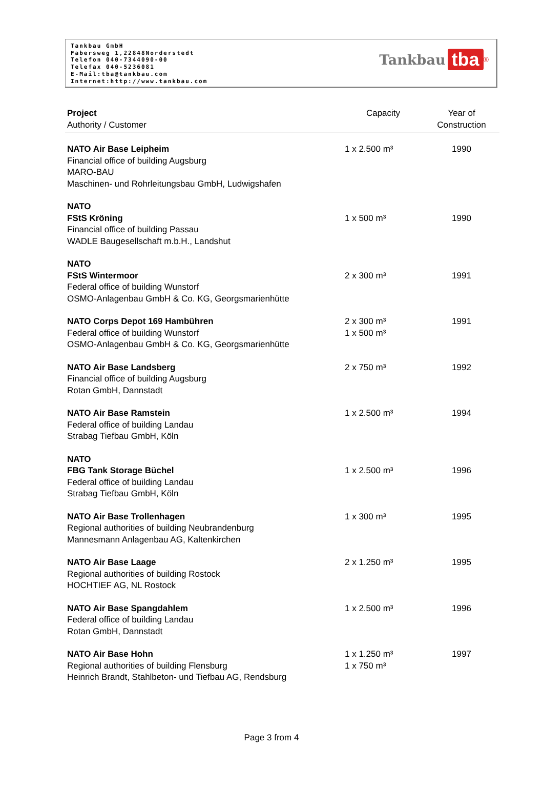Tankbau GmbH
Fabersweg 1,22848Norderstedt
Telefon 040-7344090-00
Telefax 040-5236081
E-Mail:tba@tankbau.com
Internet:http://www.tankbau.com
Tankbau tba<sup>®</sup>
| Project Authority / Customer | Capacity | Year of Construction |
| --- | --- | --- |
| NATO Air Base Leipheim Financial office of building Augsburg MARO-BAU Maschinen- und Rohrleitungsbau GmbH, Ludwigshafen | 1 x 2.500 m³ | 1990 |
| NATO FStS Kröning Financial office of building Passau WADLE Baugesellschaft m.b.H., Landshut | 1 x 500 m³ | 1990 |
| NATO FStS Wintermoor Federal office of building Wunstorf OSMO-Anlagenbau GmbH & Co. KG, Georgsmarienhütte | 2 x 300 m³ | 1991 |
| NATO Corps Depot 169 Hambühren Federal office of building Wunstorf OSMO-Anlagenbau GmbH & Co. KG, Georgsmarienhütte | 2 x 300 m³ 1 x 500 m³ | 1991 |
| NATO Air Base Landsberg Financial office of building Augsburg Rotan GmbH, Dannstadt | 2 x 750 m³ | 1992 |
| NATO Air Base Ramstein Federal office of building Landau Strabag Tiefbau GmbH, Köln | 1 x 2.500 m³ | 1994 |
| NATO FBG Tank Storage Büchel Federal office of building Landau Strabag Tiefbau GmbH, Köln | 1 x 2.500 m³ | 1996 |
| NATO Air Base Trollenhagen Regional authorities of building Neubrandenburg Mannesmann Anlagenbau AG, Kaltenkirchen | 1 x 300 m³ | 1995 |
| NATO Air Base Laage Regional authorities of building Rostock HOCHTIEF AG, NL Rostock | 2 x 1.250 m³ | 1995 |
| NATO Air Base Spangdahlem Federal office of building Landau Rotan GmbH, Dannstadt | 1 x 2.500 m³ | 1996 |
| NATO Air Base Hohn Regional authorities of building Flensburg Heinrich Brandt, Stahlbeton- und Tiefbau AG, Rendsburg | 1 x 1.250 m³ 1 x 750 m³ | 1997 |
Page 3 from 4